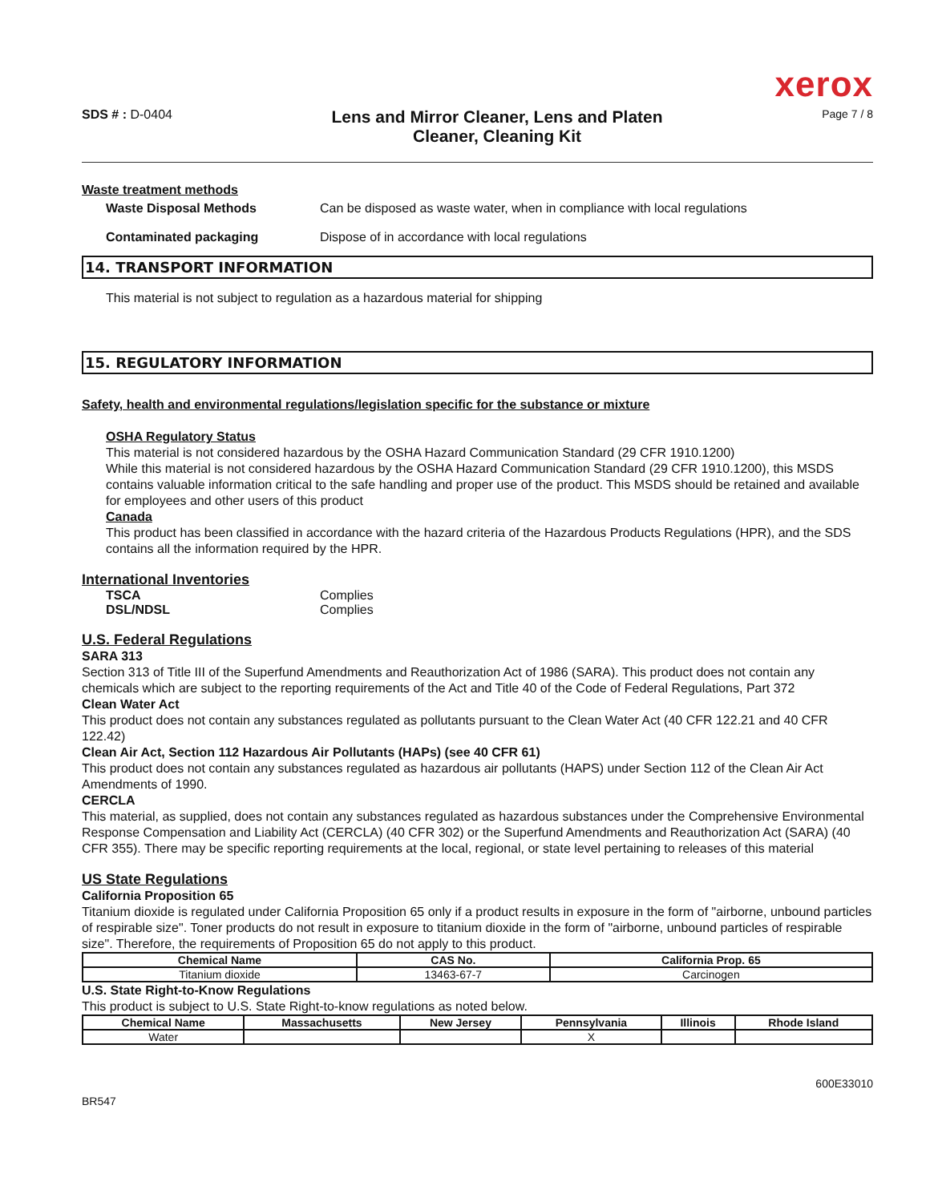xerox
SDS # : D-0404
Lens and Mirror Cleaner, Lens and Platen
Cleaner, Cleaning Kit
Page 7 / 8
Waste treatment methods
Waste Disposal Methods Can be disposed as waste water, when in compliance with local regulations
Contaminated packaging Dispose of in accordance with local regulations
14. TRANSPORT INFORMATION
This material is not subject to regulation as a hazardous material for shipping
15. REGULATORY INFORMATION
Safety, health and environmental regulations/legislation specific for the substance or mixture
OSHA Regulatory Status
This material is not considered hazardous by the OSHA Hazard Communication Standard (29 CFR 1910.1200)
While this material is not considered hazardous by the OSHA Hazard Communication Standard (29 CFR 1910.1200), this MSDS contains valuable information critical to the safe handling and proper use of the product. This MSDS should be retained and available for employees and other users of this product
Canada
This product has been classified in accordance with the hazard criteria of the Hazardous Products Regulations (HPR), and the SDS contains all the information required by the HPR.
International Inventories
TSCA Complies
DSL/NDSL Complies
U.S. Federal Regulations
SARA 313
Section 313 of Title III of the Superfund Amendments and Reauthorization Act of 1986 (SARA). This product does not contain any chemicals which are subject to the reporting requirements of the Act and Title 40 of the Code of Federal Regulations, Part 372
Clean Water Act
This product does not contain any substances regulated as pollutants pursuant to the Clean Water Act (40 CFR 122.21 and 40 CFR 122.42)
Clean Air Act, Section 112 Hazardous Air Pollutants (HAPs) (see 40 CFR 61)
This product does not contain any substances regulated as hazardous air pollutants (HAPS) under Section 112 of the Clean Air Act Amendments of 1990.
CERCLA
This material, as supplied, does not contain any substances regulated as hazardous substances under the Comprehensive Environmental Response Compensation and Liability Act (CERCLA) (40 CFR 302) or the Superfund Amendments and Reauthorization Act (SARA) (40 CFR 355). There may be specific reporting requirements at the local, regional, or state level pertaining to releases of this material
US State Regulations
California Proposition 65
Titanium dioxide is regulated under California Proposition 65 only if a product results in exposure in the form of "airborne, unbound particles of respirable size". Toner products do not result in exposure to titanium dioxide in the form of "airborne, unbound particles of respirable size". Therefore, the requirements of Proposition 65 do not apply to this product.
| Chemical Name | CAS No. | California Prop. 65 |
| --- | --- | --- |
| Titanium dioxide | 13463-67-7 | Carcinogen |
U.S. State Right-to-Know Regulations
This product is subject to U.S. State Right-to-know regulations as noted below.
| Chemical Name | Massachusetts | New Jersey | Pennsylvania | Illinois | Rhode Island |
| --- | --- | --- | --- | --- | --- |
| Water | | | X | | |
BR547 600E33010